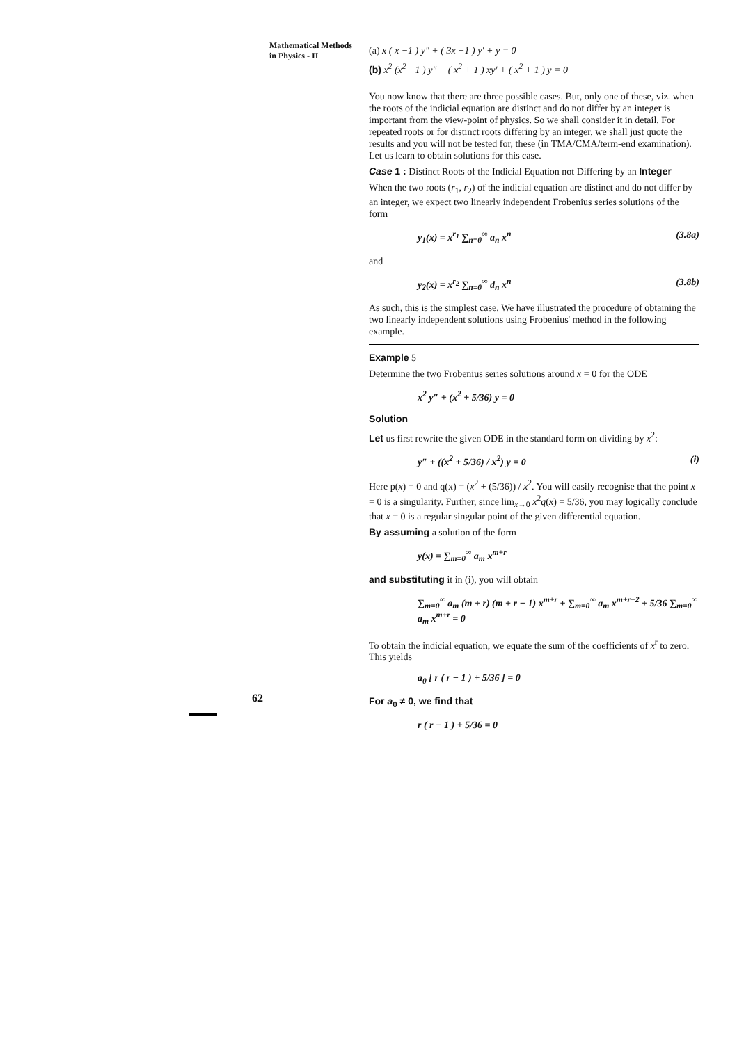Mathematical Methods in Physics - II
(a) x ( x −1 ) y″ + ( 3x −1 ) y′ + y = 0
(b) x<sup>2</sup> (x<sup>2</sup> −1 ) y″ − ( x<sup>2</sup> + 1 ) xy′ + ( x<sup>2</sup> + 1 ) y = 0
You now know that there are three possible cases. But, only one of these, viz. when the roots of the indicial equation are distinct and do not differ by an integer is important from the view-point of physics. So we shall consider it in detail. For repeated roots or for distinct roots differing by an integer, we shall just quote the results and you will not be tested for, these (in TMA/CMA/term-end examination). Let us learn to obtain solutions for this case.
Case 1 : Distinct Roots of the Indicial Equation not Differing by an Integer
When the two roots (r<sub>1</sub>, r<sub>2</sub>) of the indicial equation are distinct and do not differ by an integer, we expect two linearly independent Frobenius series solutions of the form
y<sub>1</sub>(x) = x<sup>r<sub>1</sub></sup> ∑<sub>n=0</sub><sup>∞</sup> a<sub>n</sub> x<sup>n</sup> (3.8a)
and
y<sub>2</sub>(x) = x<sup>r<sub>2</sub></sup> ∑<sub>n=0</sub><sup>∞</sup> d<sub>n</sub> x<sup>n</sup> (3.8b)
As such, this is the simplest case. We have illustrated the procedure of obtaining the two linearly independent solutions using Frobenius' method in the following example.
Example 5
Determine the two Frobenius series solutions around x = 0 for the ODE
x<sup>2</sup> y″ + (x<sup>2</sup> + 5/36) y = 0
Solution
Let us first rewrite the given ODE in the standard form on dividing by x<sup>2</sup>:
y″ + ((x<sup>2</sup> + 5/36) / x<sup>2</sup>) y = 0 (i)
Here p(x) = 0 and q(x) = (x<sup>2</sup> + (5/36)) / x<sup>2</sup>. You will easily recognise that the point x = 0 is a singularity. Further, since lim<sub>x→0</sub> x<sup>2</sup>q(x) = 5/36, you may logically conclude that x = 0 is a regular singular point of the given differential equation.
By assuming a solution of the form
y(x) = ∑<sub>m=0</sub><sup>∞</sup> a<sub>m</sub> x<sup>m+r</sup>
and substituting it in (i), you will obtain
∑<sub>m=0</sub><sup>∞</sup> a<sub>m</sub> (m + r) (m + r − 1) x<sup>m+r</sup> + ∑<sub>m=0</sub><sup>∞</sup> a<sub>m</sub> x<sup>m+r+2</sup> + 5/36 ∑<sub>m=0</sub><sup>∞</sup> a<sub>m</sub> x<sup>m+r</sup> = 0
To obtain the indicial equation, we equate the sum of the coefficients of x<sup>r</sup> to zero. This yields
a<sub>0</sub> [ r ( r − 1 ) + 5/36 ] = 0
For a<sub>0</sub> ≠ 0, we find that
r ( r − 1 ) + 5/36 = 0
62